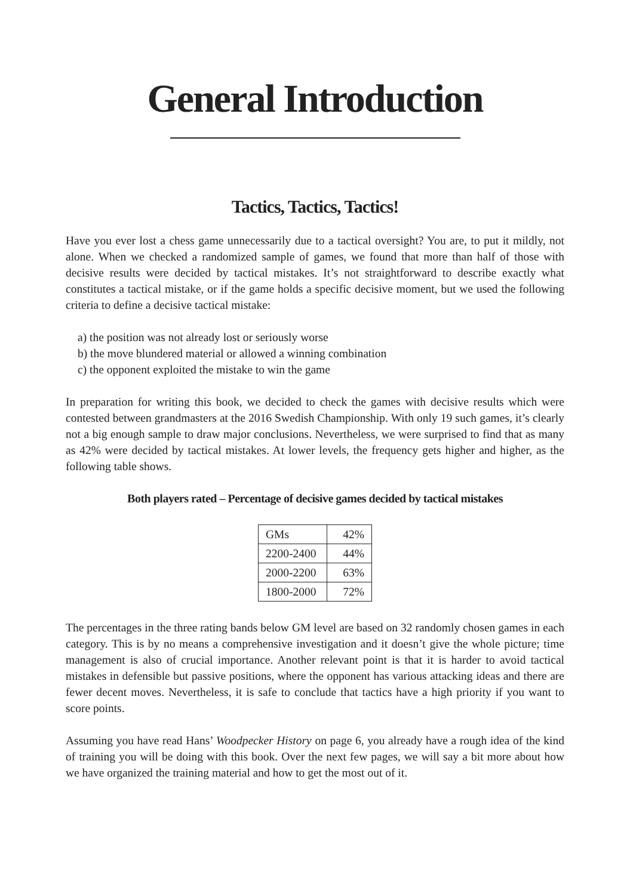General Introduction
Tactics, Tactics, Tactics!
Have you ever lost a chess game unnecessarily due to a tactical oversight? You are, to put it mildly, not alone. When we checked a randomized sample of games, we found that more than half of those with decisive results were decided by tactical mistakes. It’s not straightforward to describe exactly what constitutes a tactical mistake, or if the game holds a specific decisive moment, but we used the following criteria to define a decisive tactical mistake:
a) the position was not already lost or seriously worse
b) the move blundered material or allowed a winning combination
c) the opponent exploited the mistake to win the game
In preparation for writing this book, we decided to check the games with decisive results which were contested between grandmasters at the 2016 Swedish Championship. With only 19 such games, it’s clearly not a big enough sample to draw major conclusions. Nevertheless, we were surprised to find that as many as 42% were decided by tactical mistakes. At lower levels, the frequency gets higher and higher, as the following table shows.
Both players rated – Percentage of decisive games decided by tactical mistakes
| GMs | 42% |
| 2200-2400 | 44% |
| 2000-2200 | 63% |
| 1800-2000 | 72% |
The percentages in the three rating bands below GM level are based on 32 randomly chosen games in each category. This is by no means a comprehensive investigation and it doesn’t give the whole picture; time management is also of crucial importance. Another relevant point is that it is harder to avoid tactical mistakes in defensible but passive positions, where the opponent has various attacking ideas and there are fewer decent moves. Nevertheless, it is safe to conclude that tactics have a high priority if you want to score points.
Assuming you have read Hans’ Woodpecker History on page 6, you already have a rough idea of the kind of training you will be doing with this book. Over the next few pages, we will say a bit more about how we have organized the training material and how to get the most out of it.